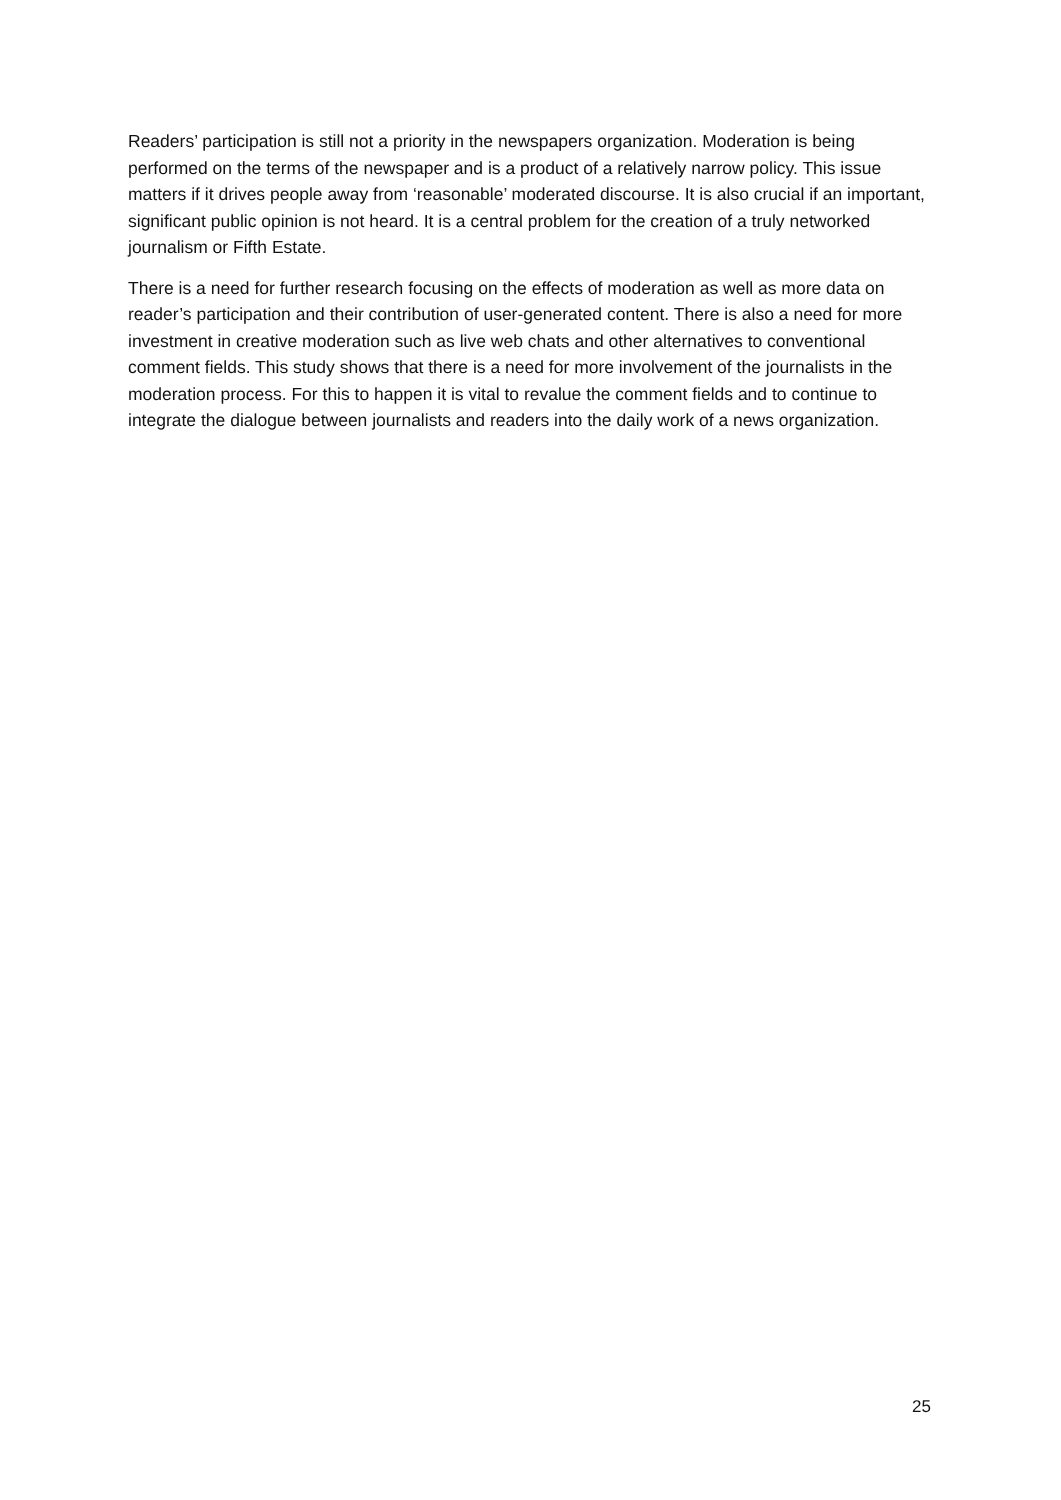Readers’ participation is still not a priority in the newspapers organization. Moderation is being performed on the terms of the newspaper and is a product of a relatively narrow policy. This issue matters if it drives people away from ‘reasonable’ moderated discourse. It is also crucial if an important, significant public opinion is not heard. It is a central problem for the creation of a truly networked journalism or Fifth Estate.
There is a need for further research focusing on the effects of moderation as well as more data on reader’s participation and their contribution of user-generated content. There is also a need for more investment in creative moderation such as live web chats and other alternatives to conventional comment fields. This study shows that there is a need for more involvement of the journalists in the moderation process. For this to happen it is vital to revalue the comment fields and to continue to integrate the dialogue between journalists and readers into the daily work of a news organization.
25